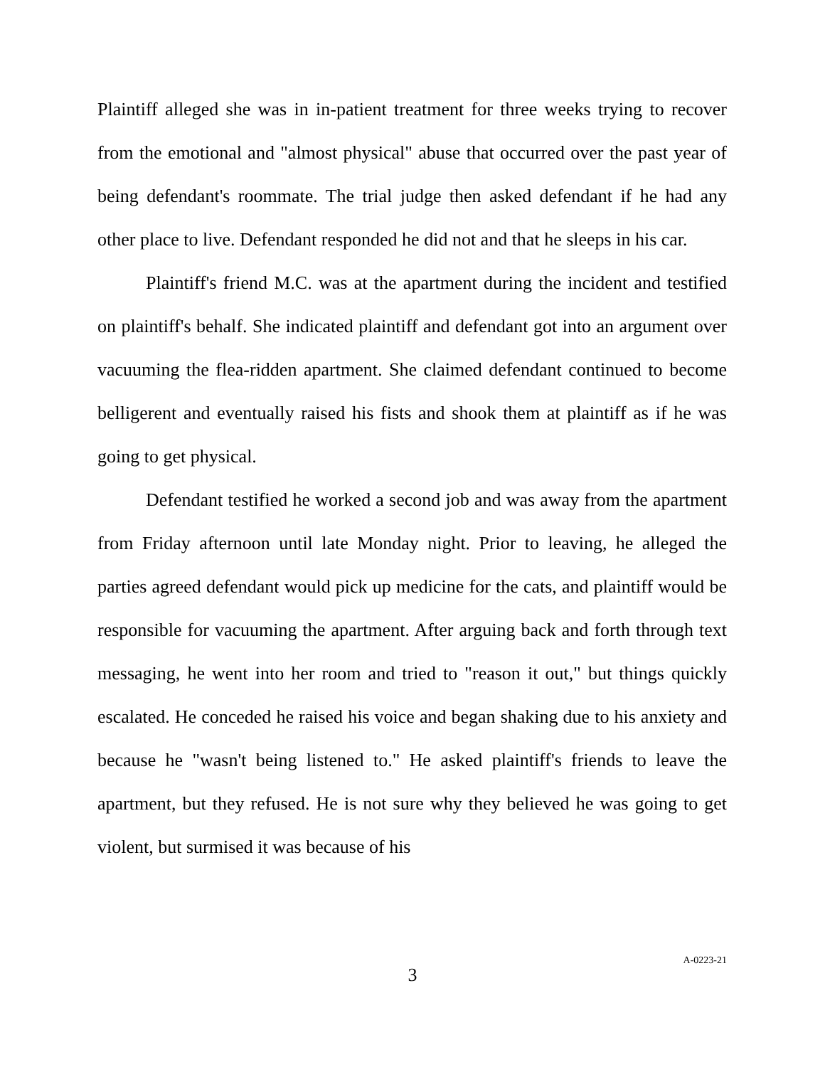Plaintiff alleged she was in in-patient treatment for three weeks trying to recover from the emotional and "almost physical" abuse that occurred over the past year of being defendant's roommate. The trial judge then asked defendant if he had any other place to live. Defendant responded he did not and that he sleeps in his car.
Plaintiff's friend M.C. was at the apartment during the incident and testified on plaintiff's behalf. She indicated plaintiff and defendant got into an argument over vacuuming the flea-ridden apartment. She claimed defendant continued to become belligerent and eventually raised his fists and shook them at plaintiff as if he was going to get physical.
Defendant testified he worked a second job and was away from the apartment from Friday afternoon until late Monday night. Prior to leaving, he alleged the parties agreed defendant would pick up medicine for the cats, and plaintiff would be responsible for vacuuming the apartment. After arguing back and forth through text messaging, he went into her room and tried to "reason it out," but things quickly escalated. He conceded he raised his voice and began shaking due to his anxiety and because he "wasn't being listened to." He asked plaintiff's friends to leave the apartment, but they refused. He is not sure why they believed he was going to get violent, but surmised it was because of his
3
A-0223-21